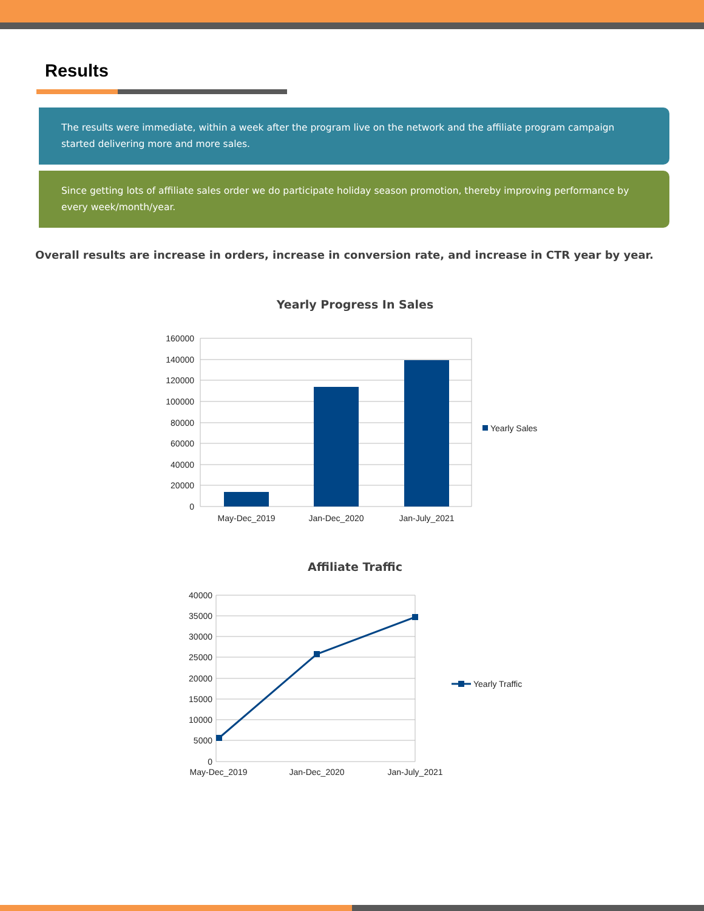Results
The results were immediate, within a week after the program live on the network and the affiliate program campaign started delivering more and more sales.
Since getting lots of affiliate sales order we do participate holiday season promotion, thereby improving performance by every week/month/year.
Overall results are increase in orders, increase in conversion rate, and increase in CTR year by year.
Yearly Progress In Sales
160000
140000
120000
100000
80000
60000
40000
20000
0
May-Dec_2019
Jan-Dec_2020
Jan-July_2021
Yearly Sales
Affiliate Traffic
40000
35000
30000
25000
20000
15000
10000
5000
0
May-Dec_2019
Jan-Dec_2020
Jan-July_2021
Yearly Traffic